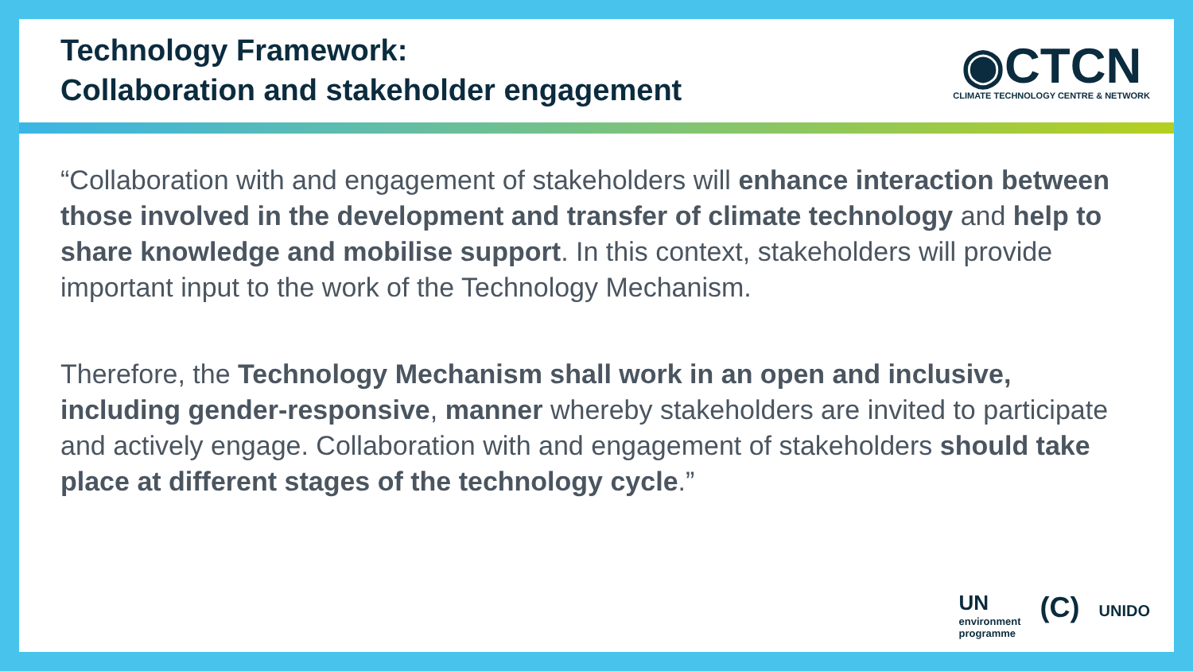Technology Framework:
Collaboration and stakeholder engagement
◉CTCN
CLIMATE TECHNOLOGY CENTRE & NETWORK
“Collaboration with and engagement of stakeholders will enhance interaction between those involved in the development and transfer of climate technology and help to share knowledge and mobilise support. In this context, stakeholders will provide important input to the work of the Technology Mechanism.
Therefore, the Technology Mechanism shall work in an open and inclusive, including gender-responsive, manner whereby stakeholders are invited to participate and actively engage. Collaboration with and engagement of stakeholders should take place at different stages of the technology cycle.”
UN
environment
programme
(C)
UNIDO